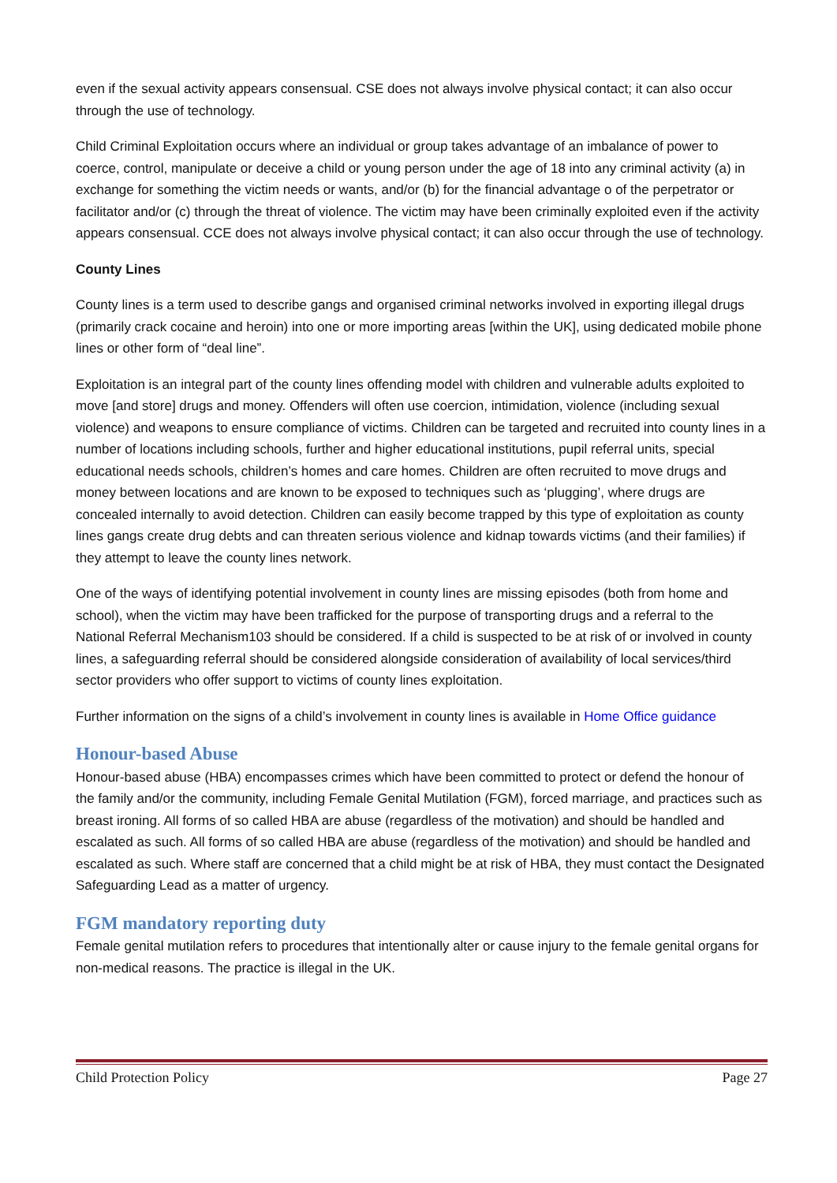even if the sexual activity appears consensual. CSE does not always involve physical contact; it can also occur through the use of technology.
Child Criminal Exploitation occurs where an individual or group takes advantage of an imbalance of power to coerce, control, manipulate or deceive a child or young person under the age of 18 into any criminal activity (a) in exchange for something the victim needs or wants, and/or (b) for the financial advantage o of the perpetrator or facilitator and/or (c) through the threat of violence. The victim may have been criminally exploited even if the activity appears consensual. CCE does not always involve physical contact; it can also occur through the use of technology.
County Lines
County lines is a term used to describe gangs and organised criminal networks involved in exporting illegal drugs (primarily crack cocaine and heroin) into one or more importing areas [within the UK], using dedicated mobile phone lines or other form of “deal line”.
Exploitation is an integral part of the county lines offending model with children and vulnerable adults exploited to move [and store] drugs and money. Offenders will often use coercion, intimidation, violence (including sexual violence) and weapons to ensure compliance of victims. Children can be targeted and recruited into county lines in a number of locations including schools, further and higher educational institutions, pupil referral units, special educational needs schools, children’s homes and care homes. Children are often recruited to move drugs and money between locations and are known to be exposed to techniques such as ‘plugging’, where drugs are concealed internally to avoid detection. Children can easily become trapped by this type of exploitation as county lines gangs create drug debts and can threaten serious violence and kidnap towards victims (and their families) if they attempt to leave the county lines network.
One of the ways of identifying potential involvement in county lines are missing episodes (both from home and school), when the victim may have been trafficked for the purpose of transporting drugs and a referral to the National Referral Mechanism103 should be considered. If a child is suspected to be at risk of or involved in county lines, a safeguarding referral should be considered alongside consideration of availability of local services/third sector providers who offer support to victims of county lines exploitation.
Further information on the signs of a child’s involvement in county lines is available in Home Office guidance
Honour-based Abuse
Honour-based abuse (HBA) encompasses crimes which have been committed to protect or defend the honour of the family and/or the community, including Female Genital Mutilation (FGM), forced marriage, and practices such as breast ironing. All forms of so called HBA are abuse (regardless of the motivation) and should be handled and escalated as such. All forms of so called HBA are abuse (regardless of the motivation) and should be handled and escalated as such. Where staff are concerned that a child might be at risk of HBA, they must contact the Designated Safeguarding Lead as a matter of urgency.
FGM mandatory reporting duty
Female genital mutilation refers to procedures that intentionally alter or cause injury to the female genital organs for non-medical reasons. The practice is illegal in the UK.
Child Protection Policy Page 27